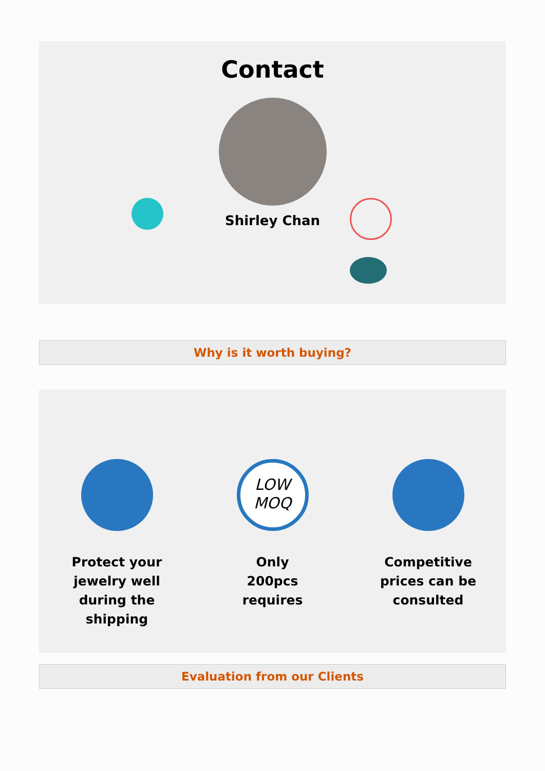Contact
Shirley Chan
Why is it worth buying?
Protect your jewelry well during the shipping
LOW
MOQ
Only
200pcs
requires
Competitive prices can be consulted
Evaluation from our Clients